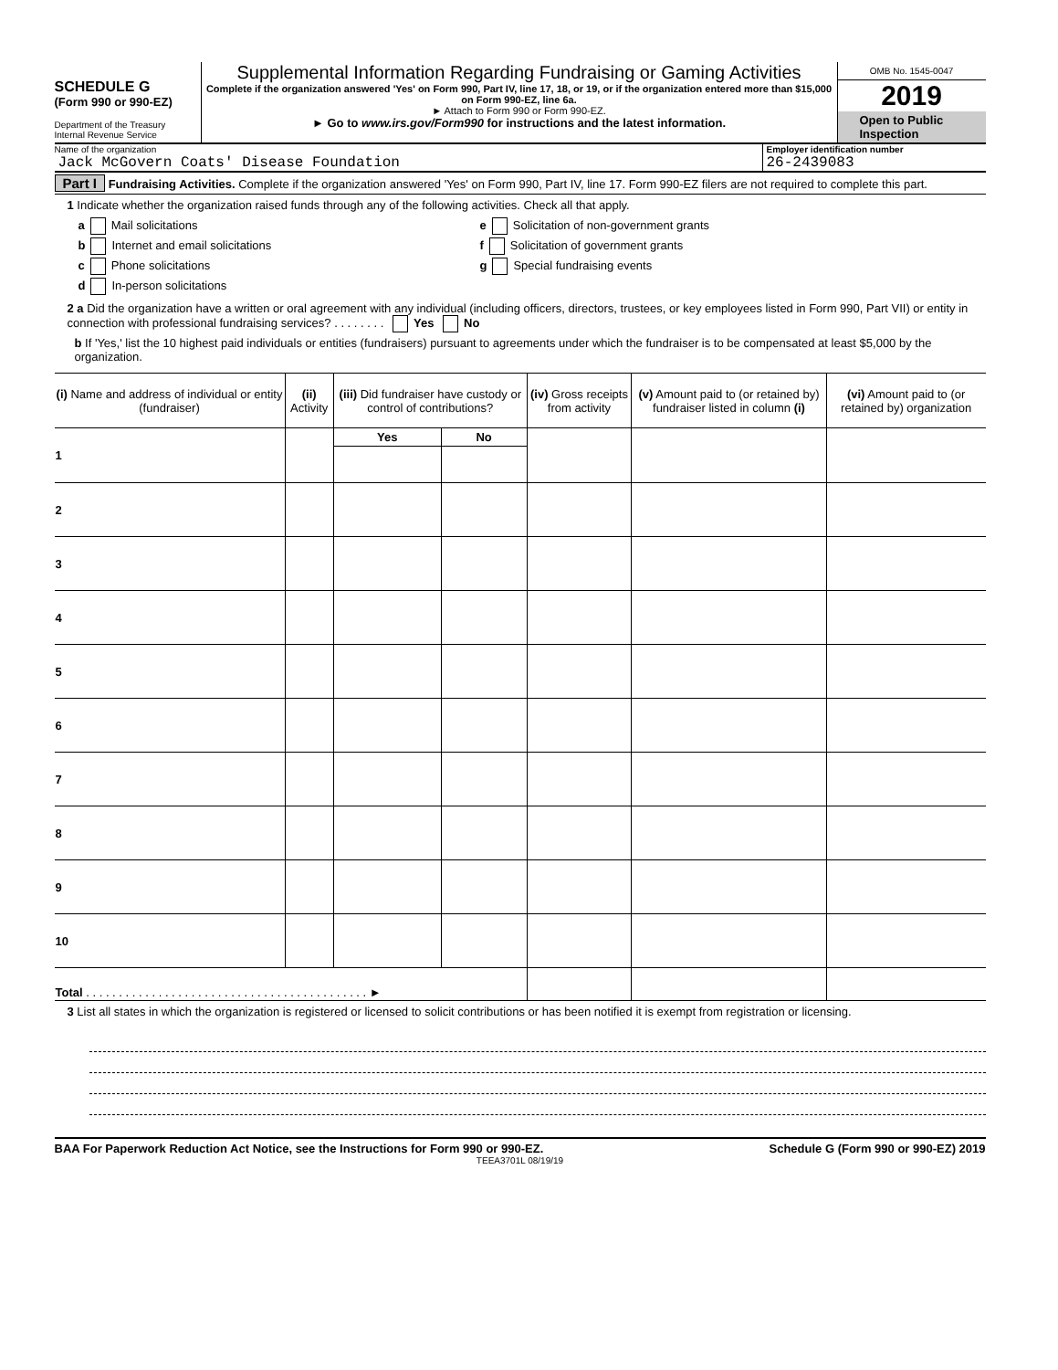SCHEDULE G
(Form 990 or 990-EZ)
Department of the Treasury
Internal Revenue Service
Supplemental Information Regarding Fundraising or Gaming Activities
Complete if the organization answered 'Yes' on Form 990, Part IV, line 17, 18, or 19, or if the organization entered more than $15,000 on Form 990-EZ, line 6a.
► Attach to Form 990 or Form 990-EZ.
► Go to www.irs.gov/Form990 for instructions and the latest information.
OMB No. 1545-0047
2019
Open to Public
Inspection
Name of the organization
Jack McGovern Coats' Disease Foundation
Employer identification number
26-2439083
Part I Fundraising Activities. Complete if the organization answered 'Yes' on Form 990, Part IV, line 17. Form 990-EZ filers are not required to complete this part.
1 Indicate whether the organization raised funds through any of the following activities. Check all that apply.
a Mail solicitations
b Internet and email solicitations
c Phone solicitations
d In-person solicitations
e Solicitation of non-government grants
f Solicitation of government grants
g Special fundraising events
2 a Did the organization have a written or oral agreement with any individual (including officers, directors, trustees, or key employees listed in Form 990, Part VII) or entity in connection with professional fundraising services? . . . . . . . . Yes No
b If 'Yes,' list the 10 highest paid individuals or entities (fundraisers) pursuant to agreements under which the fundraiser is to be compensated at least $5,000 by the organization.
| (i) Name and address of individual or entity (fundraiser) | (ii) Activity | (iii) Did fundraiser have custody or control of contributions? | | (iv) Gross receipts from activity | (v) Amount paid to (or retained by) fundraiser listed in column (i) | (vi) Amount paid to (or retained by) organization |
| --- | --- | --- | --- | --- | --- | --- |
| 1 | | Yes | No | | | |
| 2 | | | | | | |
| 3 | | | | | | |
| 4 | | | | | | |
| 5 | | | | | | |
| 6 | | | | | | |
| 7 | | | | | | |
| 8 | | | | | | |
| 9 | | | | | | |
| 10 | | | | | | |
| Total . . . . . . . . . . . . . . . . . . . . . . . . . . . . . . . . . . . . . . . . . . . ► | | | | | | |
3 List all states in which the organization is registered or licensed to solicit contributions or has been notified it is exempt from registration or licensing.
BAA For Paperwork Reduction Act Notice, see the Instructions for Form 990 or 990-EZ. Schedule G (Form 990 or 990-EZ) 2019
TEEA3701L 08/19/19